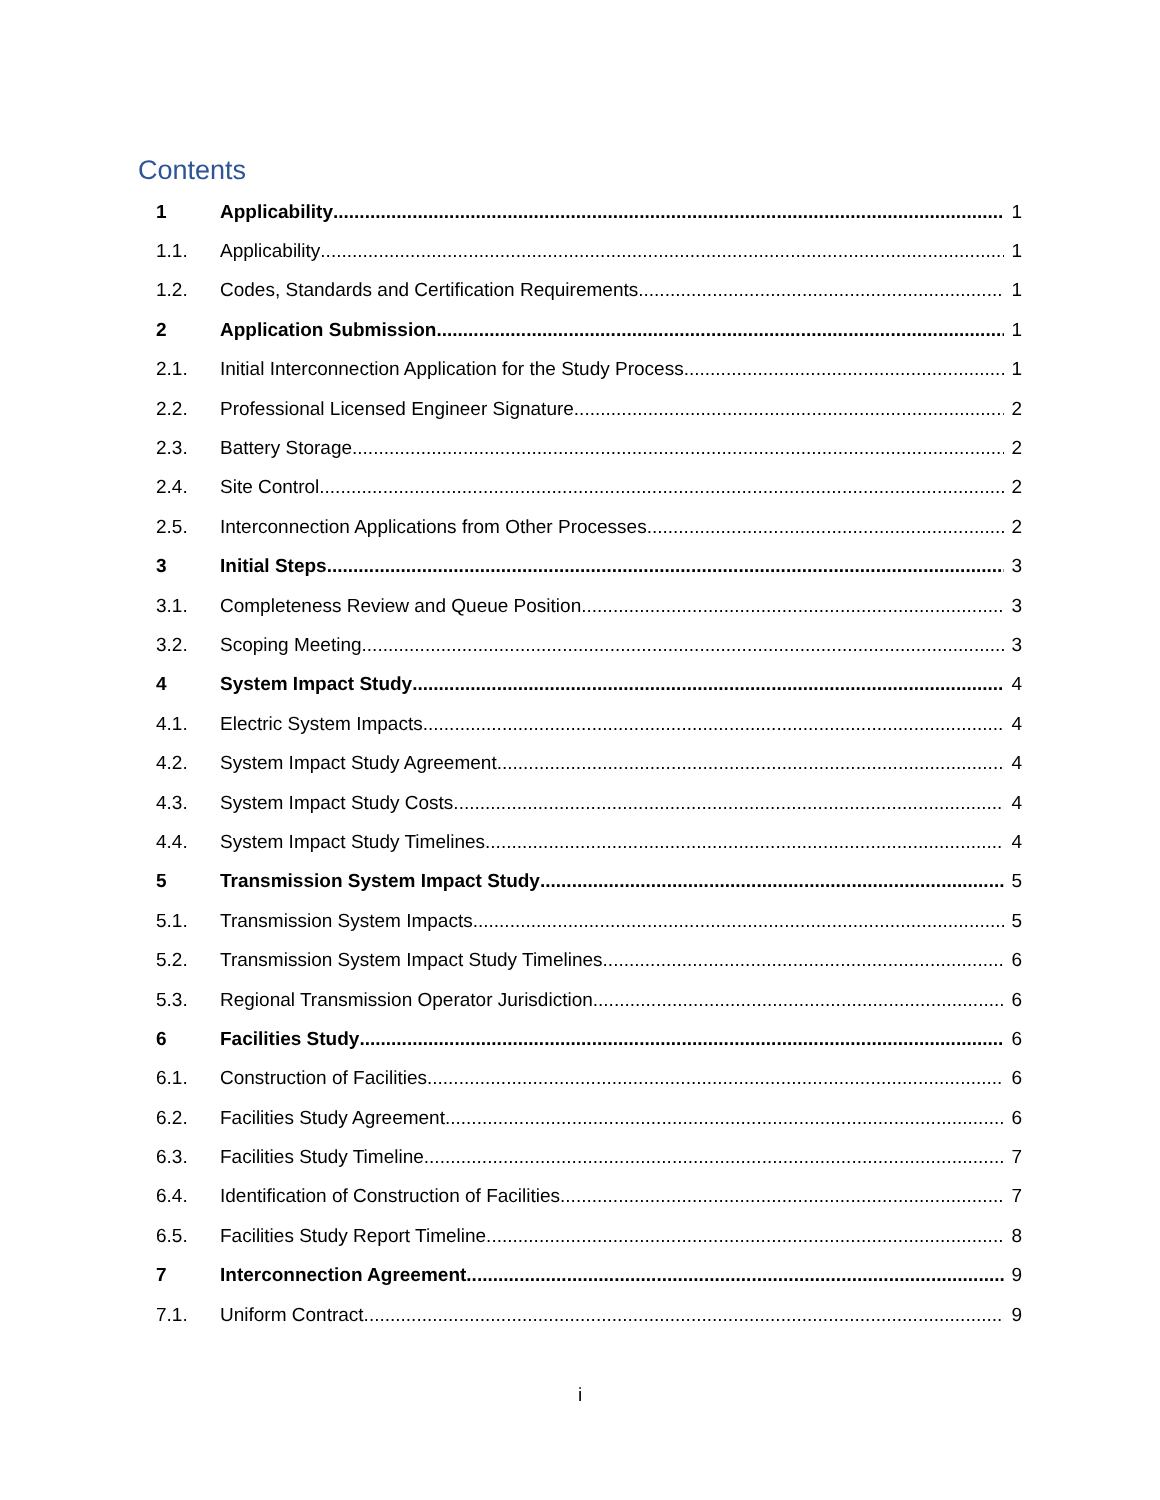Contents
1 Applicability 1
1.1. Applicability 1
1.2. Codes, Standards and Certification Requirements 1
2 Application Submission 1
2.1. Initial Interconnection Application for the Study Process 1
2.2. Professional Licensed Engineer Signature 2
2.3. Battery Storage 2
2.4. Site Control 2
2.5. Interconnection Applications from Other Processes 2
3 Initial Steps 3
3.1. Completeness Review and Queue Position 3
3.2. Scoping Meeting 3
4 System Impact Study 4
4.1. Electric System Impacts 4
4.2. System Impact Study Agreement 4
4.3. System Impact Study Costs 4
4.4. System Impact Study Timelines 4
5 Transmission System Impact Study 5
5.1. Transmission System Impacts 5
5.2. Transmission System Impact Study Timelines 6
5.3. Regional Transmission Operator Jurisdiction 6
6 Facilities Study 6
6.1. Construction of Facilities 6
6.2. Facilities Study Agreement 6
6.3. Facilities Study Timeline 7
6.4. Identification of Construction of Facilities 7
6.5. Facilities Study Report Timeline 8
7 Interconnection Agreement 9
7.1. Uniform Contract 9
i